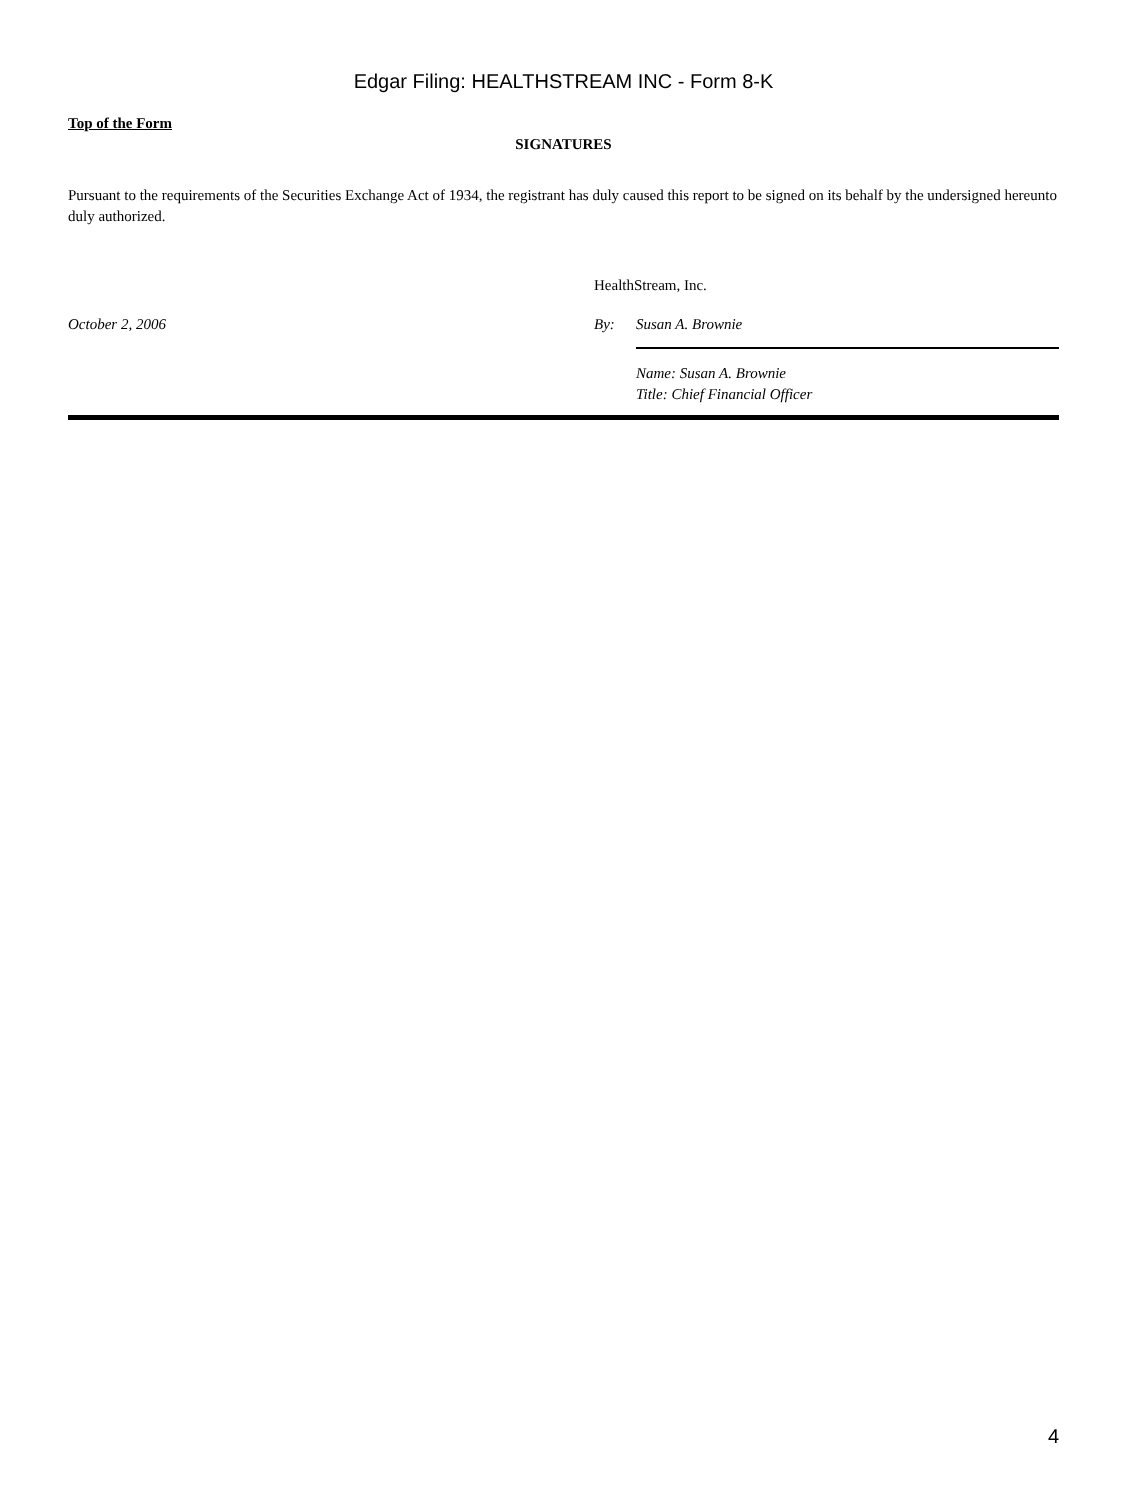Edgar Filing: HEALTHSTREAM INC - Form 8-K
Top of the Form
SIGNATURES
Pursuant to the requirements of the Securities Exchange Act of 1934, the registrant has duly caused this report to be signed on its behalf by the undersigned hereunto duly authorized.
HealthStream, Inc.
October 2, 2006 By: Susan A. Brownie
Name: Susan A. Brownie
Title: Chief Financial Officer
4